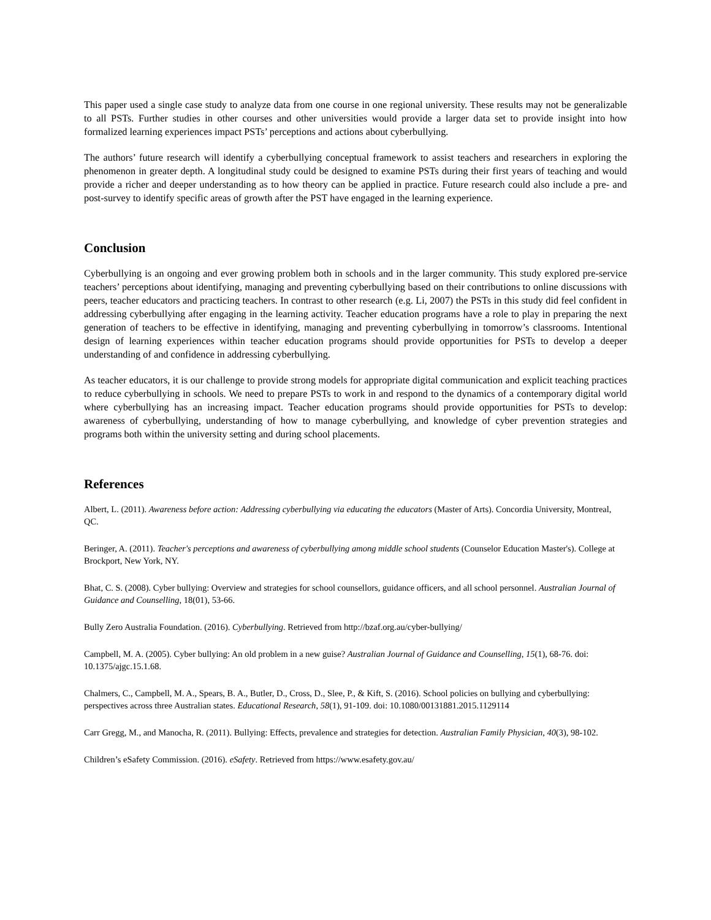This paper used a single case study to analyze data from one course in one regional university. These results may not be generalizable to all PSTs. Further studies in other courses and other universities would provide a larger data set to provide insight into how formalized learning experiences impact PSTs’ perceptions and actions about cyberbullying.
The authors’ future research will identify a cyberbullying conceptual framework to assist teachers and researchers in exploring the phenomenon in greater depth. A longitudinal study could be designed to examine PSTs during their first years of teaching and would provide a richer and deeper understanding as to how theory can be applied in practice. Future research could also include a pre- and post-survey to identify specific areas of growth after the PST have engaged in the learning experience.
Conclusion
Cyberbullying is an ongoing and ever growing problem both in schools and in the larger community. This study explored pre-service teachers’ perceptions about identifying, managing and preventing cyberbullying based on their contributions to online discussions with peers, teacher educators and practicing teachers. In contrast to other research (e.g. Li, 2007) the PSTs in this study did feel confident in addressing cyberbullying after engaging in the learning activity. Teacher education programs have a role to play in preparing the next generation of teachers to be effective in identifying, managing and preventing cyberbullying in tomorrow’s classrooms. Intentional design of learning experiences within teacher education programs should provide opportunities for PSTs to develop a deeper understanding of and confidence in addressing cyberbullying.
As teacher educators, it is our challenge to provide strong models for appropriate digital communication and explicit teaching practices to reduce cyberbullying in schools. We need to prepare PSTs to work in and respond to the dynamics of a contemporary digital world where cyberbullying has an increasing impact. Teacher education programs should provide opportunities for PSTs to develop: awareness of cyberbullying, understanding of how to manage cyberbullying, and knowledge of cyber prevention strategies and programs both within the university setting and during school placements.
References
Albert, L. (2011). Awareness before action: Addressing cyberbullying via educating the educators (Master of Arts). Concordia University, Montreal, QC.
Beringer, A. (2011). Teacher's perceptions and awareness of cyberbullying among middle school students (Counselor Education Master's). College at Brockport, New York, NY.
Bhat, C. S. (2008). Cyber bullying: Overview and strategies for school counsellors, guidance officers, and all school personnel. Australian Journal of Guidance and Counselling, 18(01), 53-66.
Bully Zero Australia Foundation. (2016). Cyberbullying. Retrieved from http://bzaf.org.au/cyber-bullying/
Campbell, M. A. (2005). Cyber bullying: An old problem in a new guise? Australian Journal of Guidance and Counselling, 15(1), 68-76. doi: 10.1375/ajgc.15.1.68.
Chalmers, C., Campbell, M. A., Spears, B. A., Butler, D., Cross, D., Slee, P., & Kift, S. (2016). School policies on bullying and cyberbullying: perspectives across three Australian states. Educational Research, 58(1), 91-109. doi: 10.1080/00131881.2015.1129114
Carr Gregg, M., and Manocha, R. (2011). Bullying: Effects, prevalence and strategies for detection. Australian Family Physician, 40(3), 98-102.
Children’s eSafety Commission. (2016). eSafety. Retrieved from https://www.esafety.gov.au/